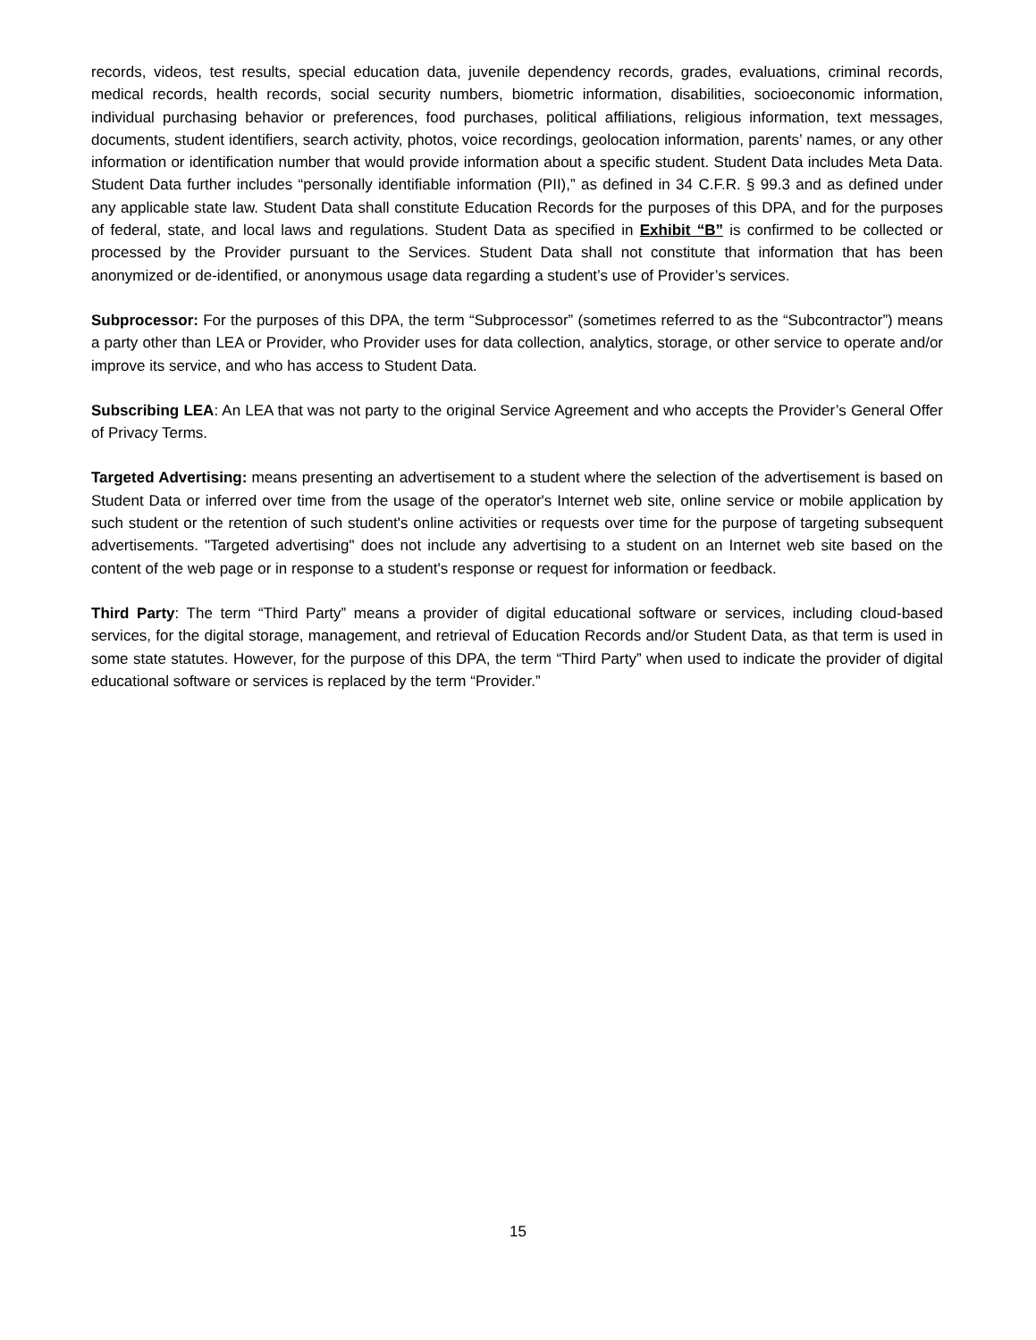records, videos, test results, special education data, juvenile dependency records, grades, evaluations, criminal records, medical records, health records, social security numbers, biometric information, disabilities, socioeconomic information, individual purchasing behavior or preferences, food purchases, political affiliations, religious information, text messages, documents, student identifiers, search activity, photos, voice recordings, geolocation information, parents’ names, or any other information or identification number that would provide information about a specific student. Student Data includes Meta Data. Student Data further includes “personally identifiable information (PII),” as defined in 34 C.F.R. § 99.3 and as defined under any applicable state law. Student Data shall constitute Education Records for the purposes of this DPA, and for the purposes of federal, state, and local laws and regulations. Student Data as specified in Exhibit “B” is confirmed to be collected or processed by the Provider pursuant to the Services. Student Data shall not constitute that information that has been anonymized or de-identified, or anonymous usage data regarding a student’s use of Provider’s services.
Subprocessor: For the purposes of this DPA, the term “Subprocessor” (sometimes referred to as the “Subcontractor”) means a party other than LEA or Provider, who Provider uses for data collection, analytics, storage, or other service to operate and/or improve its service, and who has access to Student Data.
Subscribing LEA: An LEA that was not party to the original Service Agreement and who accepts the Provider’s General Offer of Privacy Terms.
Targeted Advertising: means presenting an advertisement to a student where the selection of the advertisement is based on Student Data or inferred over time from the usage of the operator's Internet web site, online service or mobile application by such student or the retention of such student's online activities or requests over time for the purpose of targeting subsequent advertisements. "Targeted advertising" does not include any advertising to a student on an Internet web site based on the content of the web page or in response to a student's response or request for information or feedback.
Third Party: The term “Third Party” means a provider of digital educational software or services, including cloud-based services, for the digital storage, management, and retrieval of Education Records and/or Student Data, as that term is used in some state statutes. However, for the purpose of this DPA, the term “Third Party” when used to indicate the provider of digital educational software or services is replaced by the term “Provider.”
15